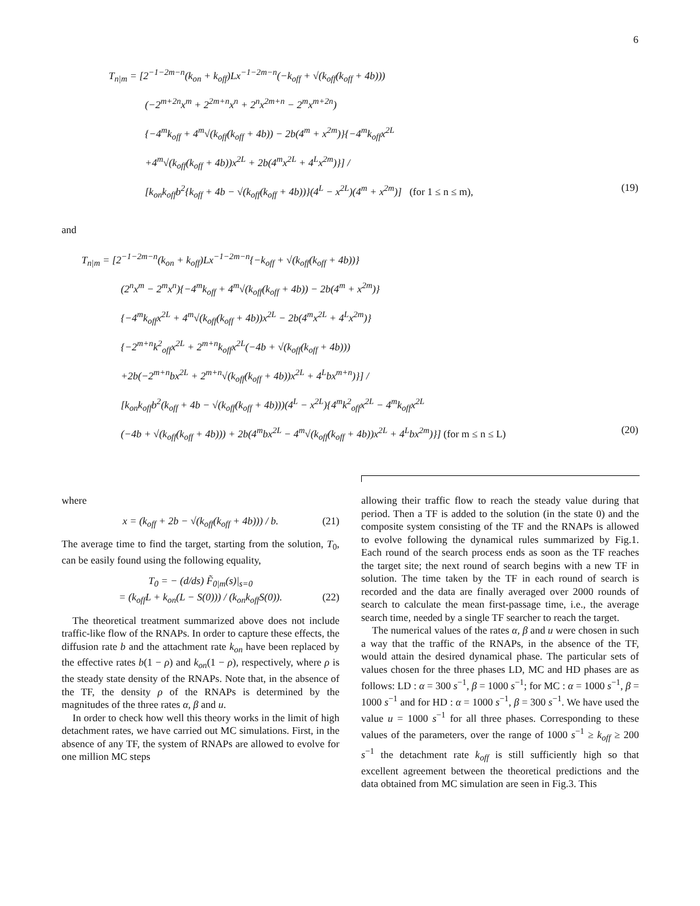6
T<sub>n|m</sub> = [2<sup>−1−2m−n</sup>(k<sub>on</sub> + k<sub>off</sub>)Lx<sup>−1−2m−n</sup>(−k<sub>off</sub> + √(k<sub>off</sub>(k<sub>off</sub> + 4b)))
(−2<sup>m+2n</sup>x<sup>m</sup> + 2<sup>2m+n</sup>x<sup>n</sup> + 2<sup>n</sup>x<sup>2m+n</sup> − 2<sup>m</sup>x<sup>m+2n</sup>)
{−4<sup>m</sup>k<sub>off</sub> + 4<sup>m</sup>√(k<sub>off</sub>(k<sub>off</sub> + 4b)) − 2b(4<sup>m</sup> + x<sup>2m</sup>)}{−4<sup>m</sup>k<sub>off</sub>x<sup>2L</sup>
+4<sup>m</sup>√(k<sub>off</sub>(k<sub>off</sub> + 4b))x<sup>2L</sup> + 2b(4<sup>m</sup>x<sup>2L</sup> + 4<sup>L</sup>x<sup>2m</sup>)}] /
[k<sub>on</sub>k<sub>off</sub>b<sup>2</sup>{k<sub>off</sub> + 4b − √(k<sub>off</sub>(k<sub>off</sub> + 4b))}(4<sup>L</sup> − x<sup>2L</sup>)(4<sup>m</sup> + x<sup>2m</sup>)] (for 1 ≤ n ≤ m), (19)
and
T<sub>n|m</sub> = [2<sup>−1−2m−n</sup>(k<sub>on</sub> + k<sub>off</sub>)Lx<sup>−1−2m−n</sup>{−k<sub>off</sub> + √(k<sub>off</sub>(k<sub>off</sub> + 4b))}
(2<sup>n</sup>x<sup>m</sup> − 2<sup>m</sup>x<sup>n</sup>){−4<sup>m</sup>k<sub>off</sub> + 4<sup>m</sup>√(k<sub>off</sub>(k<sub>off</sub> + 4b)) − 2b(4<sup>m</sup> + x<sup>2m</sup>)}
{−4<sup>m</sup>k<sub>off</sub>x<sup>2L</sup> + 4<sup>m</sup>√(k<sub>off</sub>(k<sub>off</sub> + 4b))x<sup>2L</sup> − 2b(4<sup>m</sup>x<sup>2L</sup> + 4<sup>L</sup>x<sup>2m</sup>)}
{−2<sup>m+n</sup>k<sup>2</sup><sub>off</sub>x<sup>2L</sup> + 2<sup>m+n</sup>k<sub>off</sub>x<sup>2L</sup>(−4b + √(k<sub>off</sub>(k<sub>off</sub> + 4b)))
+2b(−2<sup>m+n</sup>bx<sup>2L</sup> + 2<sup>m+n</sup>√(k<sub>off</sub>(k<sub>off</sub> + 4b))x<sup>2L</sup> + 4<sup>L</sup>bx<sup>m+n</sup>)}] /
[k<sub>on</sub>k<sub>off</sub>b<sup>2</sup>(k<sub>off</sub> + 4b − √(k<sub>off</sub>(k<sub>off</sub> + 4b)))(4<sup>L</sup> − x<sup>2L</sup>){4<sup>m</sup>k<sup>2</sup><sub>off</sub>x<sup>2L</sup> − 4<sup>m</sup>k<sub>off</sub>x<sup>2L</sup>
(−4b + √(k<sub>off</sub>(k<sub>off</sub> + 4b))) + 2b(4<sup>m</sup>bx<sup>2L</sup> − 4<sup>m</sup>√(k<sub>off</sub>(k<sub>off</sub> + 4b))x<sup>2L</sup> + 4<sup>L</sup>bx<sup>2m</sup>)}] (for m ≤ n ≤ L) (20)
where
x = (k<sub>off</sub> + 2b − √(k<sub>off</sub>(k<sub>off</sub> + 4b))) / b. (21)
The average time to find the target, starting from the solution, T<sub>0</sub>, can be easily found using the following equality,
T<sub>0</sub> = − (d/ds) F̃<sub>0|m</sub>(s)|<sub>s=0</sub>
= (k<sub>off</sub>L + k<sub>on</sub>(L − S(0))) / (k<sub>on</sub>k<sub>off</sub>S(0)). (22)
The theoretical treatment summarized above does not include traffic-like flow of the RNAPs. In order to capture these effects, the diffusion rate b and the attachment rate k<sub>on</sub> have been replaced by the effective rates b(1 − ρ) and k<sub>on</sub>(1 − ρ), respectively, where ρ is the steady state density of the RNAPs. Note that, in the absence of the TF, the density ρ of the RNAPs is determined by the magnitudes of the three rates α, β and u.
In order to check how well this theory works in the limit of high detachment rates, we have carried out MC simulations. First, in the absence of any TF, the system of RNAPs are allowed to evolve for one million MC steps
allowing their traffic flow to reach the steady value during that period. Then a TF is added to the solution (in the state 0) and the composite system consisting of the TF and the RNAPs is allowed to evolve following the dynamical rules summarized by Fig.1. Each round of the search process ends as soon as the TF reaches the target site; the next round of search begins with a new TF in solution. The time taken by the TF in each round of search is recorded and the data are finally averaged over 2000 rounds of search to calculate the mean first-passage time, i.e., the average search time, needed by a single TF searcher to reach the target.
The numerical values of the rates α, β and u were chosen in such a way that the traffic of the RNAPs, in the absence of the TF, would attain the desired dynamical phase. The particular sets of values chosen for the three phases LD, MC and HD phases are as follows: LD : α = 300 s<sup>−1</sup>, β = 1000 s<sup>−1</sup>; for MC : α = 1000 s<sup>−1</sup>, β = 1000 s<sup>−1</sup> and for HD : α = 1000 s<sup>−1</sup>, β = 300 s<sup>−1</sup>. We have used the value u = 1000 s<sup>−1</sup> for all three phases. Corresponding to these values of the parameters, over the range of 1000 s<sup>−1</sup> ≥ k<sub>off</sub> ≥ 200 s<sup>−1</sup> the detachment rate k<sub>off</sub> is still sufficiently high so that excellent agreement between the theoretical predictions and the data obtained from MC simulation are seen in Fig.3. This